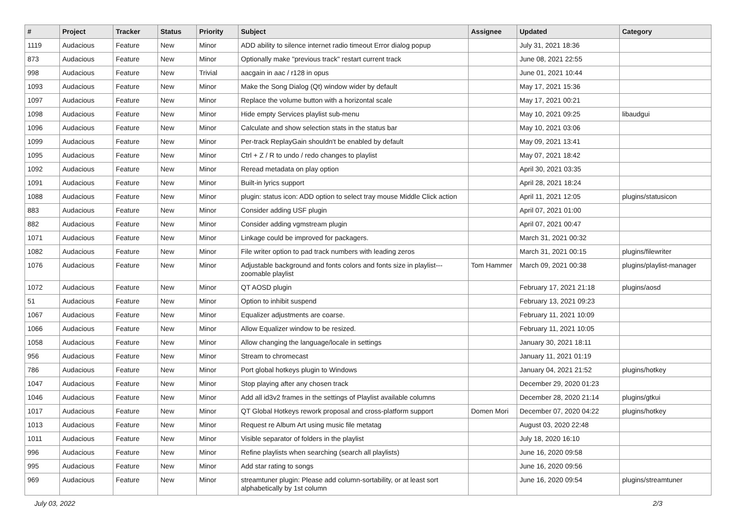| # | Project | Tracker | Status | Priority | Subject | Assignee | Updated | Category |
| --- | --- | --- | --- | --- | --- | --- | --- | --- |
| 1119 | Audacious | Feature | New | Minor | ADD ability to silence internet radio timeout Error dialog popup | | July 31, 2021 18:36 | |
| 873 | Audacious | Feature | New | Minor | Optionally make "previous track" restart current track | | June 08, 2021 22:55 | |
| 998 | Audacious | Feature | New | Trivial | aacgain in aac / r128 in opus | | June 01, 2021 10:44 | |
| 1093 | Audacious | Feature | New | Minor | Make the Song Dialog (Qt) window wider by default | | May 17, 2021 15:36 | |
| 1097 | Audacious | Feature | New | Minor | Replace the volume button with a horizontal scale | | May 17, 2021 00:21 | |
| 1098 | Audacious | Feature | New | Minor | Hide empty Services playlist sub-menu | | May 10, 2021 09:25 | libaudgui |
| 1096 | Audacious | Feature | New | Minor | Calculate and show selection stats in the status bar | | May 10, 2021 03:06 | |
| 1099 | Audacious | Feature | New | Minor | Per-track ReplayGain shouldn't be enabled by default | | May 09, 2021 13:41 | |
| 1095 | Audacious | Feature | New | Minor | Ctrl + Z / R to undo / redo changes to playlist | | May 07, 2021 18:42 | |
| 1092 | Audacious | Feature | New | Minor | Reread metadata on play option | | April 30, 2021 03:35 | |
| 1091 | Audacious | Feature | New | Minor | Built-in lyrics support | | April 28, 2021 18:24 | |
| 1088 | Audacious | Feature | New | Minor | plugin: status icon: ADD option to select tray mouse Middle Click action | | April 11, 2021 12:05 | plugins/statusicon |
| 883 | Audacious | Feature | New | Minor | Consider adding USF plugin | | April 07, 2021 01:00 | |
| 882 | Audacious | Feature | New | Minor | Consider adding vgmstream plugin | | April 07, 2021 00:47 | |
| 1071 | Audacious | Feature | New | Minor | Linkage could be improved for packagers. | | March 31, 2021 00:32 | |
| 1082 | Audacious | Feature | New | Minor | File writer option to pad track numbers with leading zeros | | March 31, 2021 00:15 | plugins/filewriter |
| 1076 | Audacious | Feature | New | Minor | Adjustable background and fonts colors and fonts size in playlist---zoomable playlist | Tom Hammer | March 09, 2021 00:38 | plugins/playlist-manager |
| 1072 | Audacious | Feature | New | Minor | QT AOSD plugin | | February 17, 2021 21:18 | plugins/aosd |
| 51 | Audacious | Feature | New | Minor | Option to inhibit suspend | | February 13, 2021 09:23 | |
| 1067 | Audacious | Feature | New | Minor | Equalizer adjustments are coarse. | | February 11, 2021 10:09 | |
| 1066 | Audacious | Feature | New | Minor | Allow Equalizer window to be resized. | | February 11, 2021 10:05 | |
| 1058 | Audacious | Feature | New | Minor | Allow changing the language/locale in settings | | January 30, 2021 18:11 | |
| 956 | Audacious | Feature | New | Minor | Stream to chromecast | | January 11, 2021 01:19 | |
| 786 | Audacious | Feature | New | Minor | Port global hotkeys plugin to Windows | | January 04, 2021 21:52 | plugins/hotkey |
| 1047 | Audacious | Feature | New | Minor | Stop playing after any chosen track | | December 29, 2020 01:23 | |
| 1046 | Audacious | Feature | New | Minor | Add all id3v2 frames in the settings of Playlist available columns | | December 28, 2020 21:14 | plugins/gtkui |
| 1017 | Audacious | Feature | New | Minor | QT Global Hotkeys rework proposal and cross-platform support | Domen Mori | December 07, 2020 04:22 | plugins/hotkey |
| 1013 | Audacious | Feature | New | Minor | Request re Album Art using music file metatag | | August 03, 2020 22:48 | |
| 1011 | Audacious | Feature | New | Minor | Visible separator of folders in the playlist | | July 18, 2020 16:10 | |
| 996 | Audacious | Feature | New | Minor | Refine playlists when searching (search all playlists) | | June 16, 2020 09:58 | |
| 995 | Audacious | Feature | New | Minor | Add star rating to songs | | June 16, 2020 09:56 | |
| 969 | Audacious | Feature | New | Minor | streamtuner plugin: Please add column-sortability, or at least sort alphabetically by 1st column | | June 16, 2020 09:54 | plugins/streamtuner |
July 03, 2022 2/3